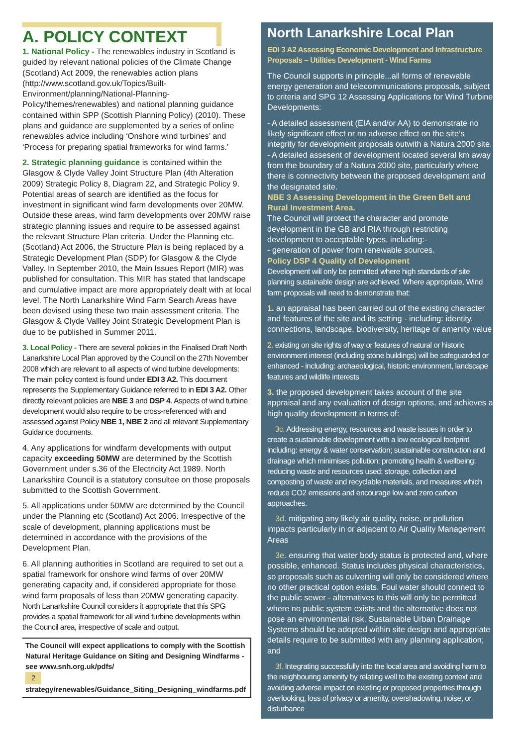A. POLICY CONTEXT
1. National Policy - The renewables industry in Scotland is guided by relevant national policies of the Climate Change (Scotland) Act 2009, the renewables action plans (http://www.scotland.gov.uk/Topics/Built-Environment/planning/National-Planning-Policy/themes/renewables) and national planning guidance contained within SPP (Scottish Planning Policy) (2010). These plans and guidance are supplemented by a series of online renewables advice including ‘Onshore wind turbines’ and ‘Process for preparing spatial frameworks for wind farms.’
2. Strategic planning guidance is contained within the Glasgow & Clyde Valley Joint Structure Plan (4th Alteration 2009) Strategic Policy 8, Diagram 22, and Strategic Policy 9. Potential areas of search are identified as the focus for investment in significant wind farm developments over 20MW. Outside these areas, wind farm developments over 20MW raise strategic planning issues and require to be assessed against the relevant Structure Plan criteria. Under the Planning etc. (Scotland) Act 2006, the Structure Plan is being replaced by a Strategic Development Plan (SDP) for Glasgow & the Clyde Valley. In September 2010, the Main Issues Report (MIR) was published for consultation. This MIR has stated that landscape and cumulative impact are more appropriately dealt with at local level. The North Lanarkshire Wind Farm Search Areas have been devised using these two main assessment criteria. The Glasgow & Clyde Vallley Joint Strategic Development Plan is due to be published in Summer 2011.
3. Local Policy - There are several policies in the Finalised Draft North Lanarkshire Local Plan approved by the Council on the 27th November 2008 which are relevant to all aspects of wind turbine developments: The main policy context is found under EDI 3 A2. This document represents the Supplementary Guidance referred to in EDI 3 A2. Other directly relevant policies are NBE 3 and DSP 4. Aspects of wind turbine development would also require to be cross-referenced with and assessed against Policy NBE 1, NBE 2 and all relevant Supplementary Guidance documents.
4. Any applications for windfarm developments with output capacity exceeding 50MW are determined by the Scottish Government under s.36 of the Electricity Act 1989. North Lanarkshire Council is a statutory consultee on those proposals submitted to the Scottish Government.
5. All applications under 50MW are determined by the Council under the Planning etc (Scotland) Act 2006. Irrespective of the scale of development, planning applications must be determined in accordance with the provisions of the Development Plan.
6. All planning authorities in Scotland are required to set out a spatial framework for onshore wind farms of over 20MW generating capacity and, if considered appropriate for those wind farm proposals of less than 20MW generating capacity. North Lanarkshire Council considers it appropriate that this SPG provides a spatial framework for all wind turbine developments within the Council area, irrespective of scale and output.
The Council will expect applications to comply with the Scottish Natural Heritage Guidance on Siting and Designing Windfarms - see www.snh.org.uk/pdfs/
2 strategy/renewables/Guidance_Siting_Designing_windfarms.pdf
North Lanarkshire Local Plan
EDI 3 A2 Assessing Economic Development and Infrastructure Proposals – Utilities Development - Wind Farms
The Council supports in principle...all forms of renewable energy generation and telecommunications proposals, subject to criteria and SPG 12 Assessing Applications for Wind Turbine Developments:
- A detailed assessment (EIA and/or AA) to demonstrate no likely significant effect or no adverse effect on the site’s integrity for development proposals outwith a Natura 2000 site.
- A detailed assesent of development located several km away from the boundary of a Natura 2000 site, particularly where there is connectivity between the proposed development and the designated site.
NBE 3 Assessing Development in the Green Belt and Rural Investment Area.
The Council will protect the character and promote development in the GB and RIA through restricting development to acceptable types, including:-
- generation of power from renewable sources.
Policy DSP 4 Quality of Development
Development will only be permitted where high standards of site planning sustainable design are achieved. Where appropriate, Wind farm proposals will need to demonstrate that:
1. an appraisal has been carried out of the existing character and features of the site and its setting - including: identity, connections, landscape, biodiversity, heritage or amenity value
2. existing on site rights of way or features of natural or historic environment interest (including stone buildings) will be safeguarded or enhanced - including: archaeological, historic environment, landscape features and wildlife interests
3. the proposed development takes account of the site appraisal and any evaluation of design options, and achieves a high quality development in terms of:
3c. Addressing energy, resources and waste issues in order to create a sustainable development with a low ecological footprint including: energy & water conservation; sustainable construction and drainage which minimises pollution; promoting health & wellbeing; reducing waste and resources used; storage, collection and composting of waste and recyclable materials, and measures which reduce CO2 emissions and encourage low and zero carbon approaches.
3d. mitigating any likely air quality, noise, or pollution impacts particularly in or adjacent to Air Quality Management Areas
3e. ensuring that water body status is protected and, where possible, enhanced. Status includes physical characteristics, so proposals such as culverting will only be considered where no other practical option exists. Foul water should connect to the public sewer - alternatives to this will only be permitted where no public system exists and the alternative does not pose an environmental risk. Sustainable Urban Drainage Systems should be adopted within site design and appropriate details require to be submitted with any planning application; and
3f. Integrating successfully into the local area and avoiding harm to the neighbouring amenity by relating well to the existing context and avoiding adverse impact on existing or proposed properties through overlooking, loss of privacy or amenity, overshadowing, noise, or disturbance